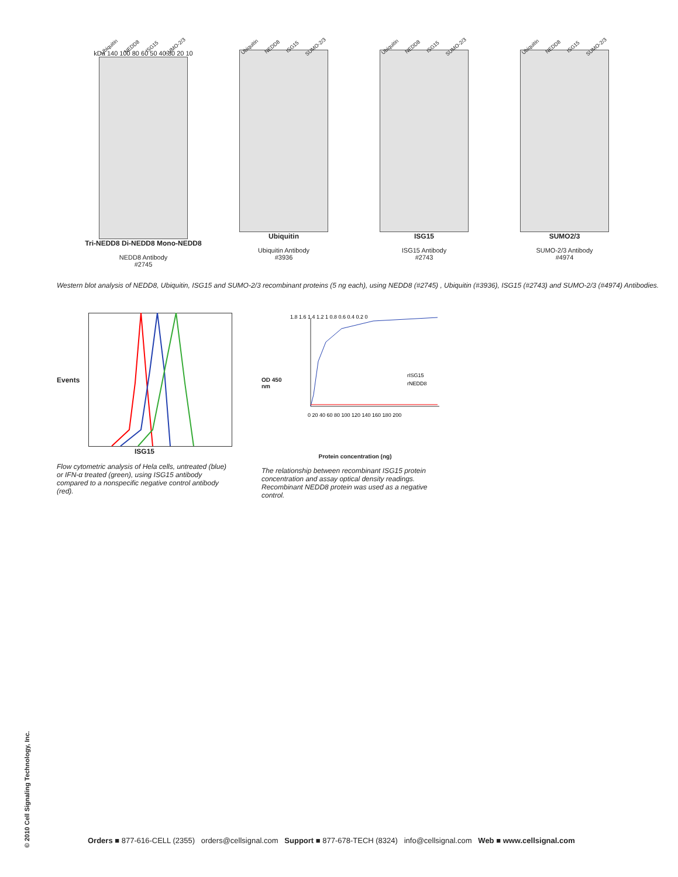Ubiquitin NEDD8 ISG15 SUMO-2/3
kDa 140 100 80 60 50 40 30 20 10
Tri-NEDD8 Di-NEDD8 Mono-NEDD8
NEDD8 Antibody
#2745
Ubiquitin NEDD8 ISG15 SUMO-2/3
Ubiquitin
Ubiquitin Antibody
#3936
Ubiquitin NEDD8 ISG15 SUMO-2/3
ISG15
ISG15 Antibody
#2743
Ubiquitin NEDD8 ISG15 SUMO-2/3
SUMO2/3
SUMO-2/3 Antibody
#4974
Western blot analysis of NEDD8, Ubiquitin, ISG15 and SUMO-2/3 recombinant proteins (5 ng each), using NEDD8 (#2745) , Ubiquitin (#3936), ISG15 (#2743) and SUMO-2/3 (#4974) Antibodies.
Events
ISG15
Flow cytometric analysis of Hela cells, untreated (blue) or IFN-α treated (green), using ISG15 antibody compared to a nonspecific negative control antibody (red).
OD 450 nm
1.8 1.6 1.4 1.2 1 0.8 0.6 0.4 0.2 0
rISG15
rNEDD8
0 20 40 60 80 100 120 140 160 180 200
Protein concentration (ng)
The relationship between recombinant ISG15 protein concentration and assay optical density readings. Recombinant NEDD8 protein was used as a negative control.
© 2010 Cell Signaling Technology, Inc.
Orders ■ 877-616-CELL (2355) orders@cellsignal.com Support ■ 877-678-TECH (8324) info@cellsignal.com Web ■ www.cellsignal.com